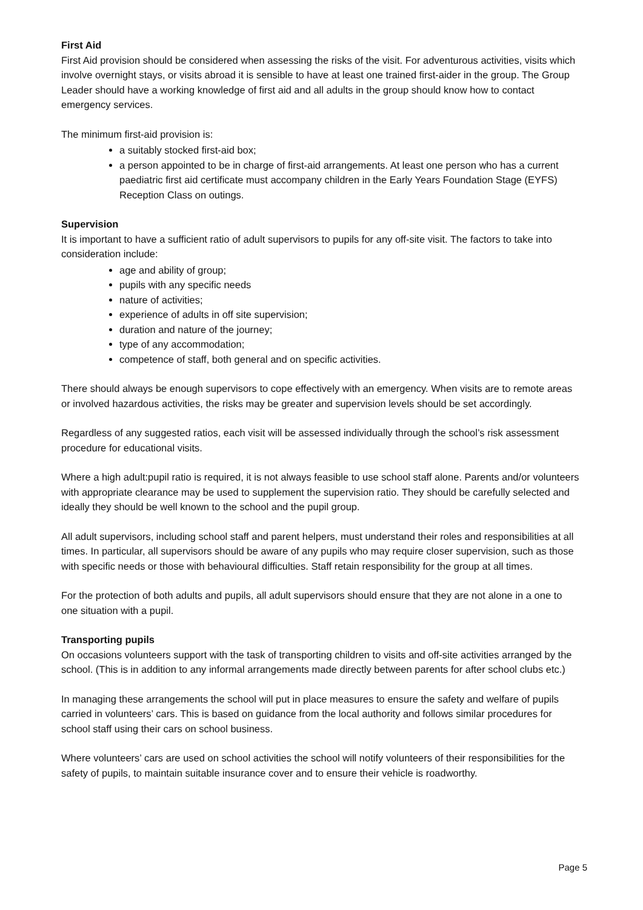First Aid
First Aid provision should be considered when assessing the risks of the visit. For adventurous activities, visits which involve overnight stays, or visits abroad it is sensible to have at least one trained first-aider in the group. The Group Leader should have a working knowledge of first aid and all adults in the group should know how to contact emergency services.
The minimum first-aid provision is:
a suitably stocked first-aid box;
a person appointed to be in charge of first-aid arrangements. At least one person who has a current paediatric first aid certificate must accompany children in the Early Years Foundation Stage (EYFS) Reception Class on outings.
Supervision
It is important to have a sufficient ratio of adult supervisors to pupils for any off-site visit. The factors to take into consideration include:
age and ability of group;
pupils with any specific needs
nature of activities;
experience of adults in off site supervision;
duration and nature of the journey;
type of any accommodation;
competence of staff, both general and on specific activities.
There should always be enough supervisors to cope effectively with an emergency. When visits are to remote areas or involved hazardous activities, the risks may be greater and supervision levels should be set accordingly.
Regardless of any suggested ratios, each visit will be assessed individually through the school’s risk assessment procedure for educational visits.
Where a high adult:pupil ratio is required, it is not always feasible to use school staff alone. Parents and/or volunteers with appropriate clearance may be used to supplement the supervision ratio. They should be carefully selected and ideally they should be well known to the school and the pupil group.
All adult supervisors, including school staff and parent helpers, must understand their roles and responsibilities at all times. In particular, all supervisors should be aware of any pupils who may require closer supervision, such as those with specific needs or those with behavioural difficulties. Staff retain responsibility for the group at all times.
For the protection of both adults and pupils, all adult supervisors should ensure that they are not alone in a one to one situation with a pupil.
Transporting pupils
On occasions volunteers support with the task of transporting children to visits and off-site activities arranged by the school. (This is in addition to any informal arrangements made directly between parents for after school clubs etc.)
In managing these arrangements the school will put in place measures to ensure the safety and welfare of pupils carried in volunteers’ cars. This is based on guidance from the local authority and follows similar procedures for school staff using their cars on school business.
Where volunteers’ cars are used on school activities the school will notify volunteers of their responsibilities for the safety of pupils, to maintain suitable insurance cover and to ensure their vehicle is roadworthy.
Page 5